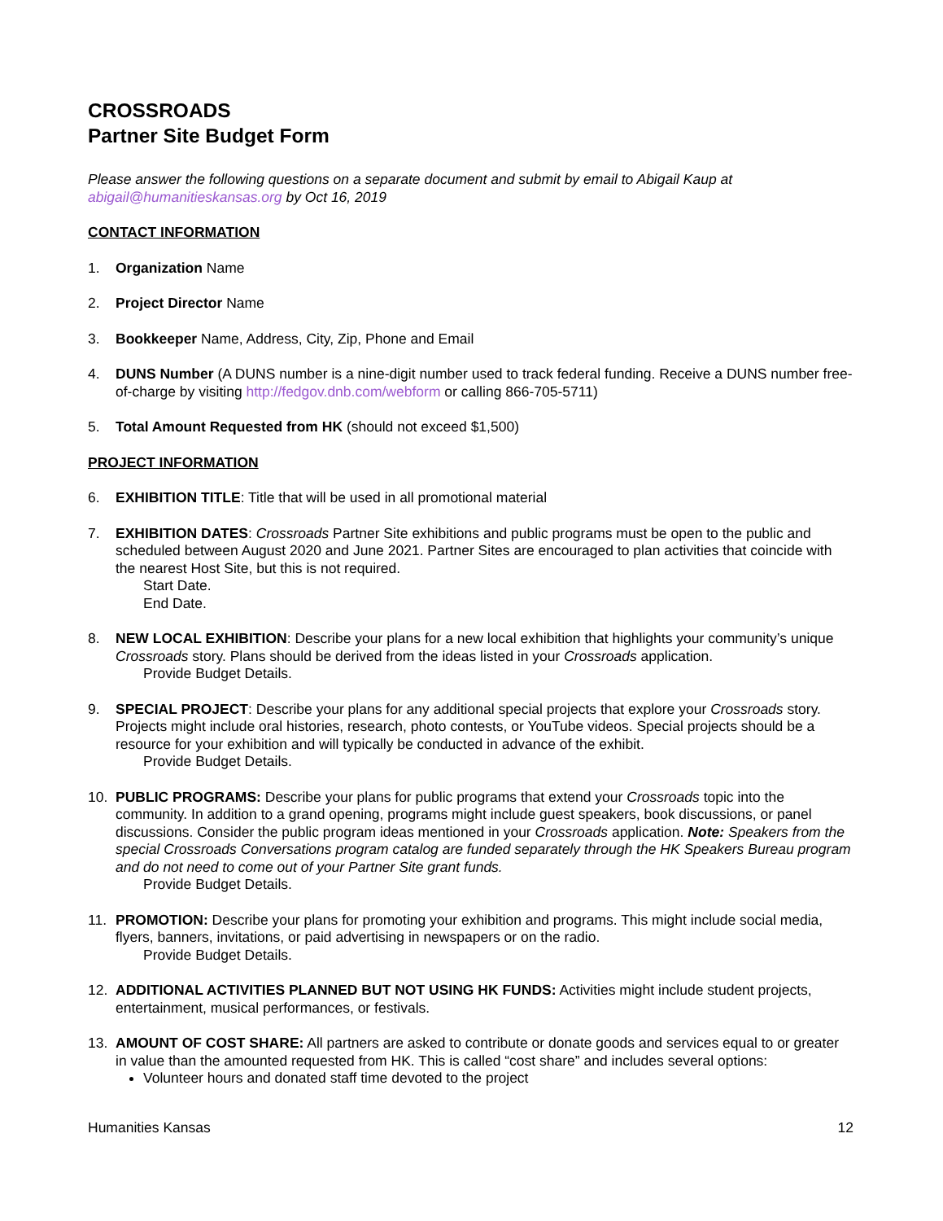CROSSROADS
Partner Site Budget Form
Please answer the following questions on a separate document and submit by email to Abigail Kaup at abigail@humanitieskansas.org by Oct 16, 2019
CONTACT INFORMATION
1. Organization Name
2. Project Director Name
3. Bookkeeper Name, Address, City, Zip, Phone and Email
4. DUNS Number (A DUNS number is a nine-digit number used to track federal funding. Receive a DUNS number free-of-charge by visiting http://fedgov.dnb.com/webform or calling 866-705-5711)
5. Total Amount Requested from HK (should not exceed $1,500)
PROJECT INFORMATION
6. EXHIBITION TITLE: Title that will be used in all promotional material
7. EXHIBITION DATES: Crossroads Partner Site exhibitions and public programs must be open to the public and scheduled between August 2020 and June 2021. Partner Sites are encouraged to plan activities that coincide with the nearest Host Site, but this is not required.
Start Date.
End Date.
8. NEW LOCAL EXHIBITION: Describe your plans for a new local exhibition that highlights your community’s unique Crossroads story. Plans should be derived from the ideas listed in your Crossroads application.
Provide Budget Details.
9. SPECIAL PROJECT: Describe your plans for any additional special projects that explore your Crossroads story. Projects might include oral histories, research, photo contests, or YouTube videos. Special projects should be a resource for your exhibition and will typically be conducted in advance of the exhibit.
Provide Budget Details.
10. PUBLIC PROGRAMS: Describe your plans for public programs that extend your Crossroads topic into the community. In addition to a grand opening, programs might include guest speakers, book discussions, or panel discussions. Consider the public program ideas mentioned in your Crossroads application. Note: Speakers from the special Crossroads Conversations program catalog are funded separately through the HK Speakers Bureau program and do not need to come out of your Partner Site grant funds.
Provide Budget Details.
11. PROMOTION: Describe your plans for promoting your exhibition and programs. This might include social media, flyers, banners, invitations, or paid advertising in newspapers or on the radio.
Provide Budget Details.
12. ADDITIONAL ACTIVITIES PLANNED BUT NOT USING HK FUNDS: Activities might include student projects, entertainment, musical performances, or festivals.
13. AMOUNT OF COST SHARE: All partners are asked to contribute or donate goods and services equal to or greater in value than the amounted requested from HK. This is called “cost share” and includes several options:
Volunteer hours and donated staff time devoted to the project
Humanities Kansas 12